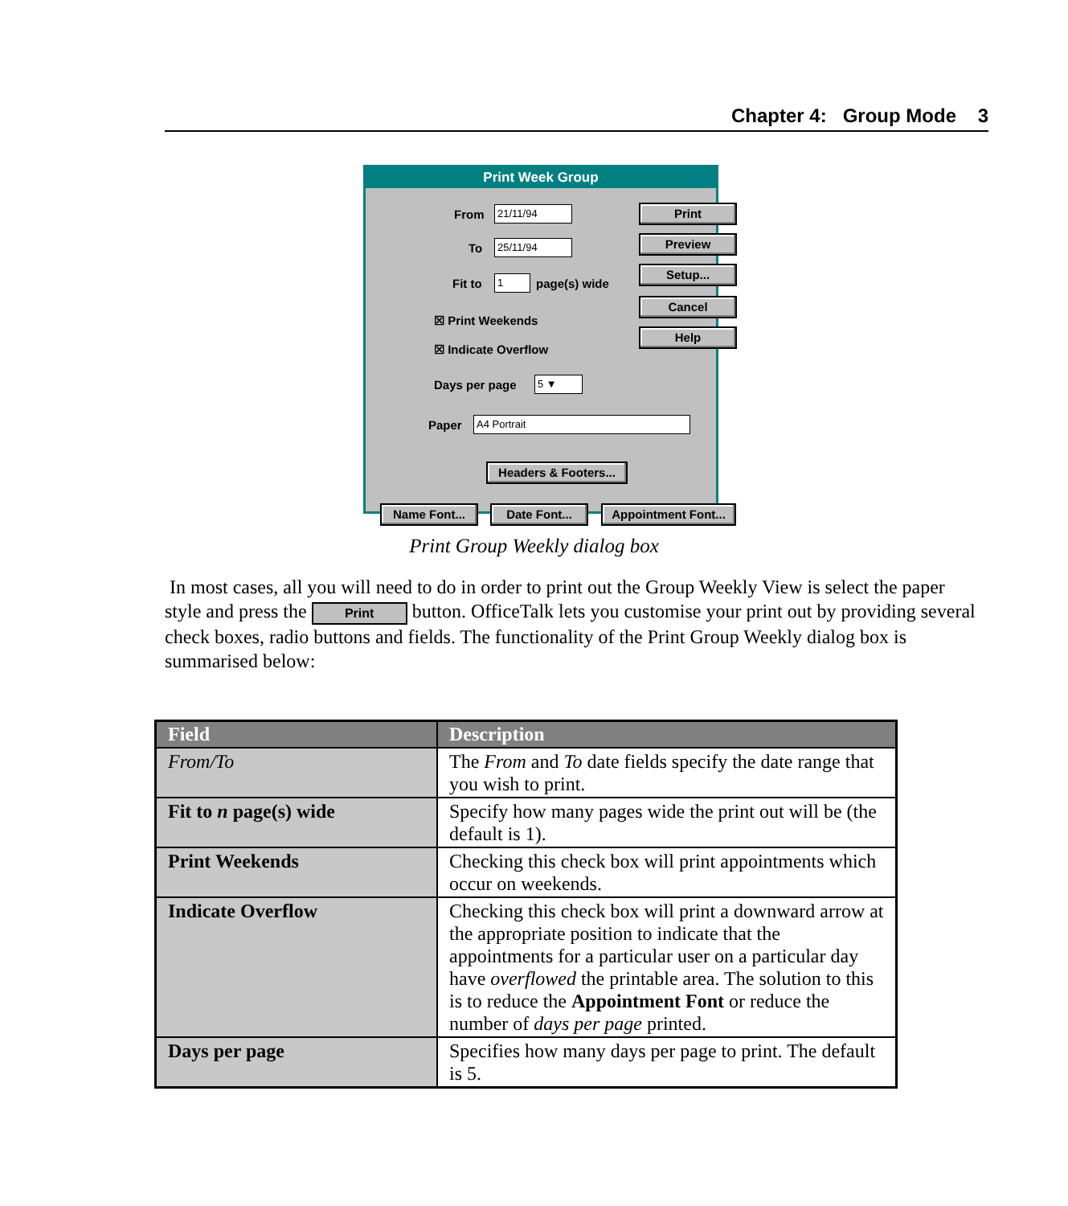Chapter 4: Group Mode 3
Print Week Group
From 21/11/94
To 25/11/94
Fit to 1 page(s) wide
☒ Print Weekends
☒ Indicate Overflow
Days per page 5 ▼
Paper A4 Portrait
Print
Preview
Setup...
Cancel
Help
Headers & Footers...
Name Font... Date Font...
Appointment Font...
Print Group Weekly dialog box
In most cases, all you will need to do in order to print out the Group Weekly View is select the paper style and press the Print button. OfficeTalk lets you customise your print out by providing several check boxes, radio buttons and fields. The functionality of the Print Group Weekly dialog box is summarised below:
| Field | Description |
| --- | --- |
| From/To | The From and To date fields specify the date range that you wish to print. |
| Fit to n page(s) wide | Specify how many pages wide the print out will be (the default is 1). |
| Print Weekends | Checking this check box will print appointments which occur on weekends. |
| Indicate Overflow | Checking this check box will print a downward arrow at the appropriate position to indicate that the appointments for a particular user on a particular day have overflowed the printable area. The solution to this is to reduce the Appointment Font or reduce the number of days per page printed. |
| Days per page | Specifies how many days per page to print. The default is 5. |